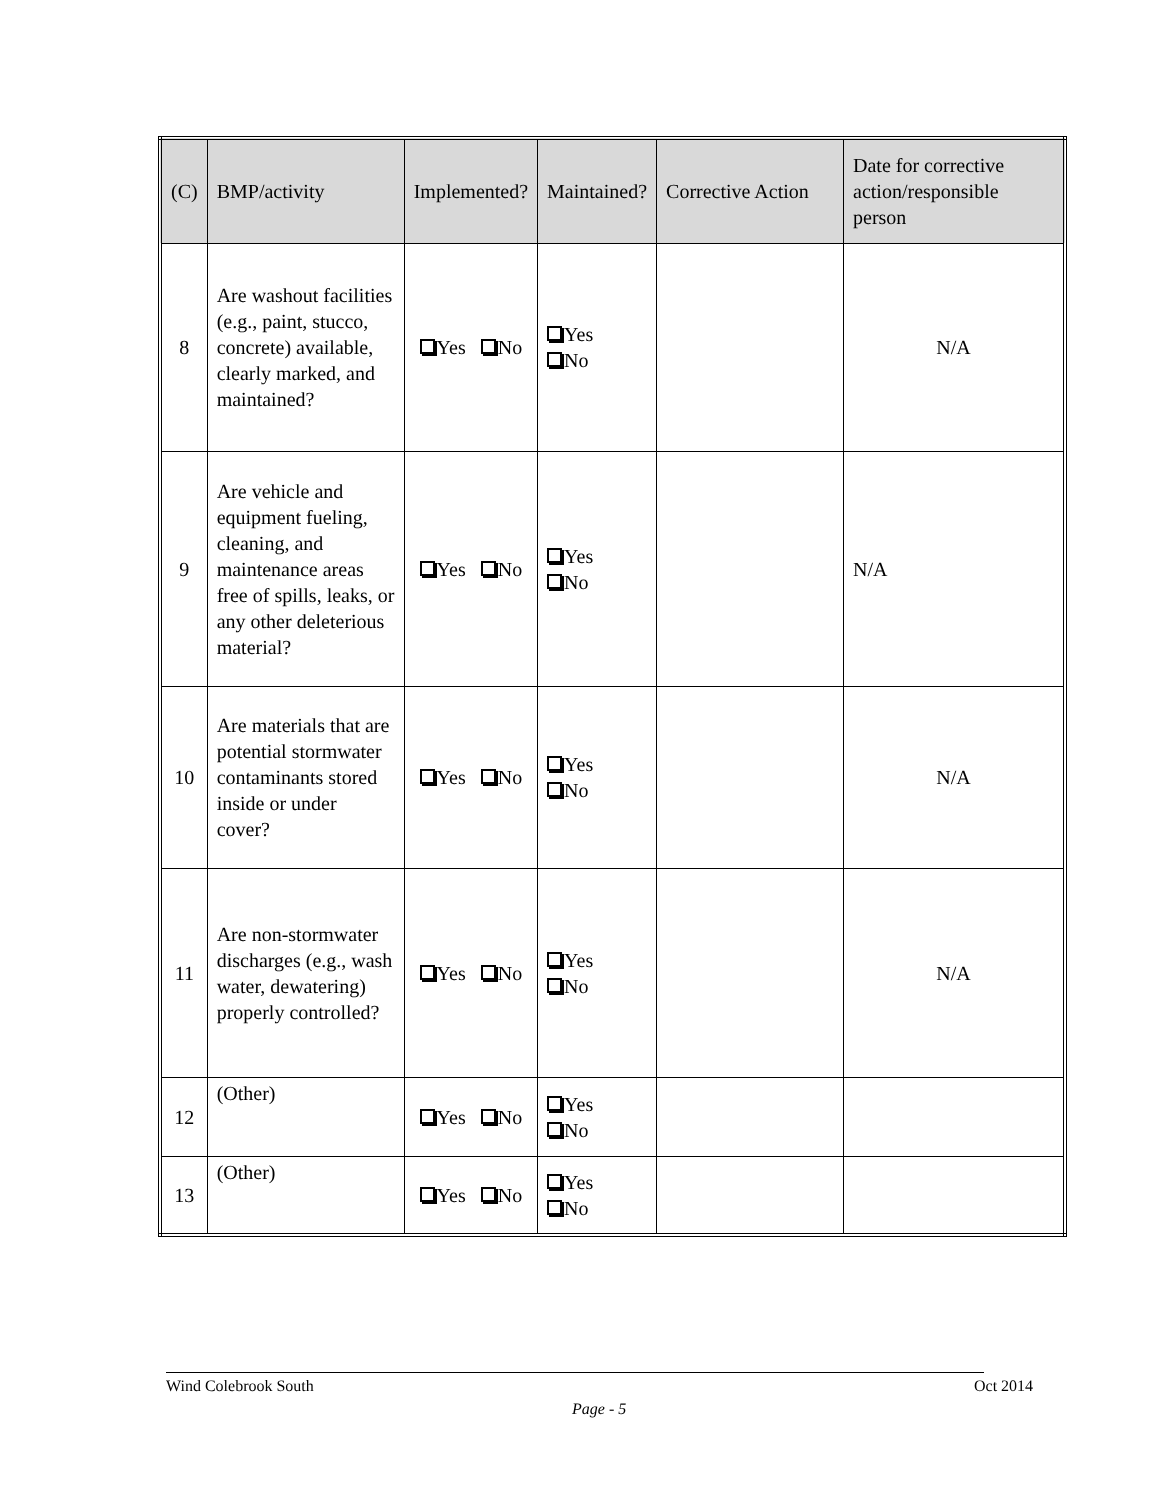| (C) | BMP/activity | Implemented? | Maintained? | Corrective Action | Date for corrective action/responsible person |
| --- | --- | --- | --- | --- | --- |
| 8 | Are washout facilities (e.g., paint, stucco, concrete) available, clearly marked, and maintained? | Yes No | Yes No | | N/A |
| 9 | Are vehicle and equipment fueling, cleaning, and maintenance areas free of spills, leaks, or any other deleterious material? | Yes No | Yes No | | N/A |
| 10 | Are materials that are potential stormwater contaminants stored inside or under cover? | Yes No | Yes No | | N/A |
| 11 | Are non-stormwater discharges (e.g., wash water, dewatering) properly controlled? | Yes No | Yes No | | N/A |
| 12 | (Other) | Yes No | Yes No | | |
| 13 | (Other) | Yes No | Yes No | | |
Wind Colebrook South Oct 2014
Page - 5